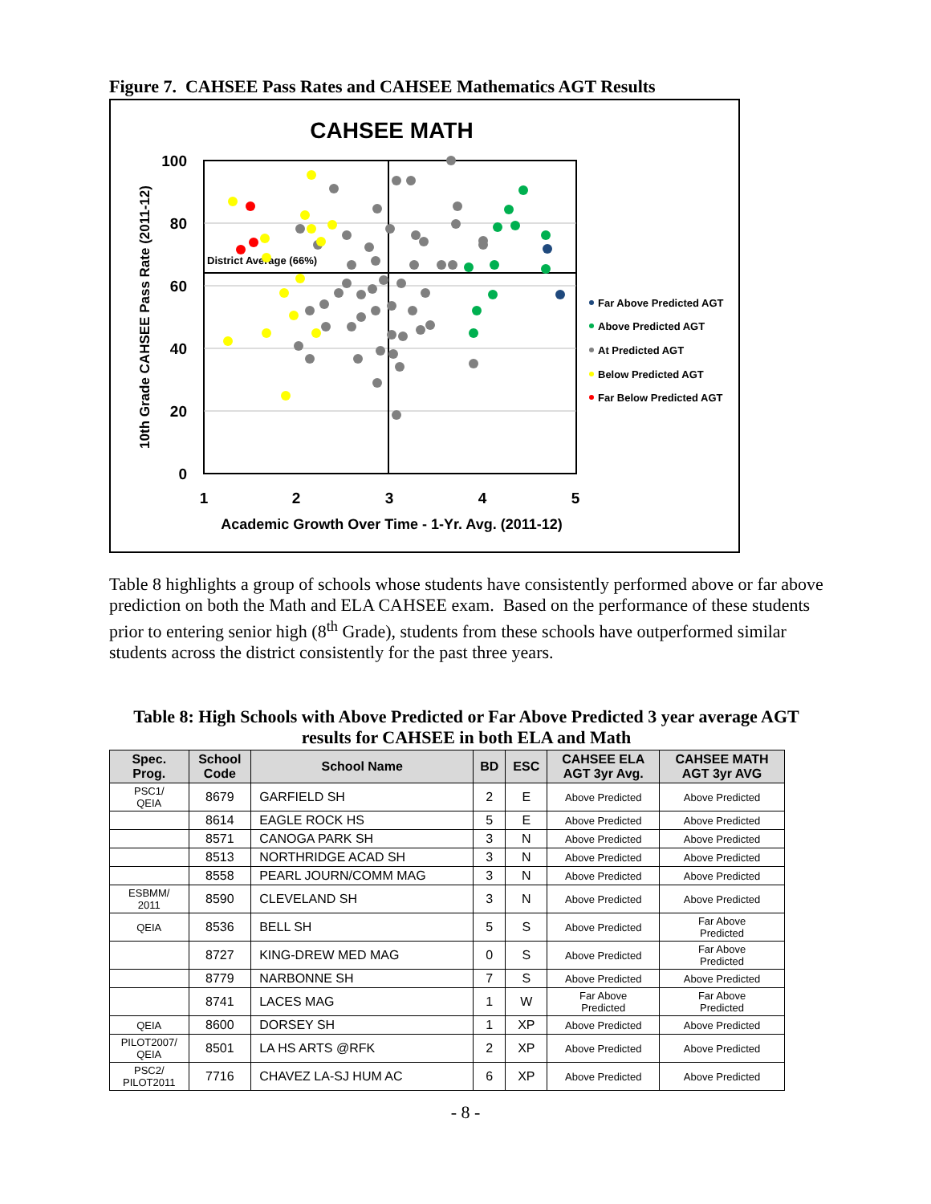Figure 7. CAHSEE Pass Rates and CAHSEE Mathematics AGT Results
CAHSEE MATH
100
80
60
40
20
0
1
2
3
4
5
Academic Growth Over Time - 1-Yr. Avg. (2011-12)
10th Grade CAHSEE Pass Rate (2011-12)
District Average (66%)
Far Above Predicted AGT
Above Predicted AGT
At Predicted AGT
Below Predicted AGT
Far Below Predicted AGT
Table 8 highlights a group of schools whose students have consistently performed above or far above prediction on both the Math and ELA CAHSEE exam. Based on the performance of these students prior to entering senior high (8<sup>th</sup> Grade), students from these schools have outperformed similar students across the district consistently for the past three years.
Table 8: High Schools with Above Predicted or Far Above Predicted 3 year average AGT results for CAHSEE in both ELA and Math
| Spec. Prog. | School Code | School Name | BD | ESC | CAHSEE ELA AGT 3yr Avg. | CAHSEE MATH AGT 3yr AVG |
| --- | --- | --- | --- | --- | --- | --- |
| PSC1/ QEIA | 8679 | GARFIELD SH | 2 | E | Above Predicted | Above Predicted |
| | 8614 | EAGLE ROCK HS | 5 | E | Above Predicted | Above Predicted |
| | 8571 | CANOGA PARK SH | 3 | N | Above Predicted | Above Predicted |
| | 8513 | NORTHRIDGE ACAD SH | 3 | N | Above Predicted | Above Predicted |
| | 8558 | PEARL JOURN/COMM MAG | 3 | N | Above Predicted | Above Predicted |
| ESBMM/ 2011 | 8590 | CLEVELAND SH | 3 | N | Above Predicted | Above Predicted |
| QEIA | 8536 | BELL SH | 5 | S | Above Predicted | Far Above Predicted |
| | 8727 | KING-DREW MED MAG | 0 | S | Above Predicted | Far Above Predicted |
| | 8779 | NARBONNE SH | 7 | S | Above Predicted | Above Predicted |
| | 8741 | LACES MAG | 1 | W | Far Above Predicted | Far Above Predicted |
| QEIA | 8600 | DORSEY SH | 1 | XP | Above Predicted | Above Predicted |
| PILOT2007/ QEIA | 8501 | LA HS ARTS @RFK | 2 | XP | Above Predicted | Above Predicted |
| PSC2/ PILOT2011 | 7716 | CHAVEZ LA-SJ HUM AC | 6 | XP | Above Predicted | Above Predicted |
- 8 -